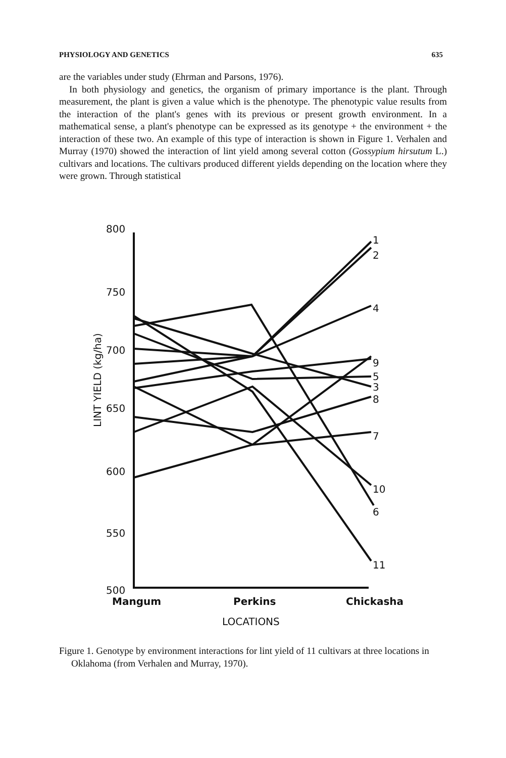PHYSIOLOGY AND GENETICS 635
are the variables under study (Ehrman and Parsons, 1976).
In both physiology and genetics, the organism of primary importance is the plant. Through measurement, the plant is given a value which is the phenotype. The phenotypic value results from the interaction of the plant's genes with its previous or present growth environment. In a mathematical sense, a plant's phenotype can be expressed as its genotype + the environment + the interaction of these two. An example of this type of interaction is shown in Figure 1. Verhalen and Murray (1970) showed the interaction of lint yield among several cotton (Gossypium hirsutum L.) cultivars and locations. The cultivars produced different yields depending on the location where they were grown. Through statistical
800
750
700
650
600
550
500
1
2
4
9
5
3
8
7
10
6
11
Mangum
Perkins
Chickasha
LOCATIONS
LINT YIELD (kg/ha)
Figure 1. Genotype by environment interactions for lint yield of 11 cultivars at three locations in Oklahoma (from Verhalen and Murray, 1970).